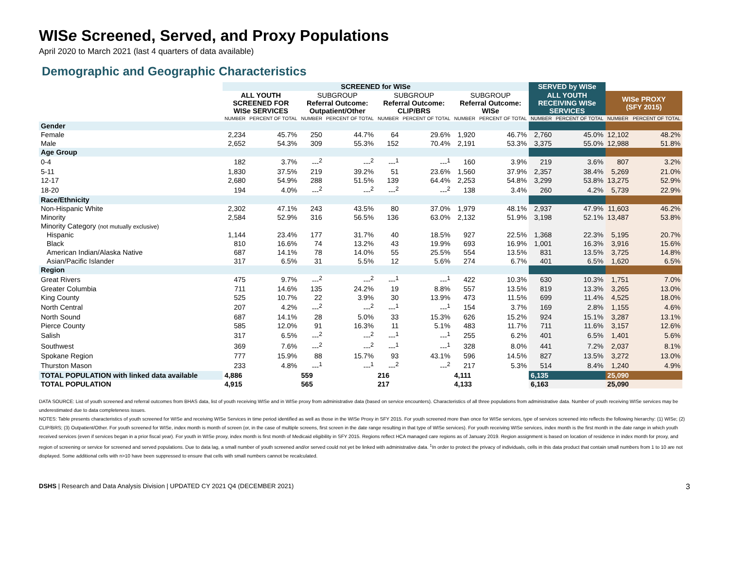WISe Screened, Served, and Proxy Populations
April 2020 to March 2021 (last 4 quarters of data available)
Demographic and Geographic Characteristics
| | SCREENED for WISe | | | | | | | | SERVED by WISe | | | |
| --- | --- | --- | --- | --- | --- | --- | --- | --- | --- | --- | --- | --- |
| | ALL YOUTH SCREENED FOR WISe SERVICES | | SUBGROUP Referral Outcome: Outpatient/Other | | SUBGROUP Referral Outcome: CLIP/BRS | | SUBGROUP Referral Outcome: WISe | | ALL YOUTH RECEIVING WISe SERVICES | | WISe PROXY (SFY 2015) | |
| | NUMBER | PERCENT OF TOTAL | NUMBER | PERCENT OF TOTAL | NUMBER | PERCENT OF TOTAL | NUMBER | PERCENT OF TOTAL | NUMBER | PERCENT OF TOTAL | NUMBER | PERCENT OF TOTAL |
| Gender | | | | | | | | | | | | |
| Female | 2,234 | 45.7% | 250 | 44.7% | 64 | 29.6% | 1,920 | 46.7% | 2,760 | 45.0% | 12,102 | 48.2% |
| Male | 2,652 | 54.3% | 309 | 55.3% | 152 | 70.4% | 2,191 | 53.3% | 3,375 | 55.0% | 12,988 | 51.8% |
| Age Group | | | | | | | | | | | | |
| 0-4 | 182 | 3.7% | ---<sup>2</sup> | ---<sup>2</sup> | ---<sup>1</sup> | ---<sup>1</sup> | 160 | 3.9% | 219 | 3.6% | 807 | 3.2% |
| 5-11 | 1,830 | 37.5% | 219 | 39.2% | 51 | 23.6% | 1,560 | 37.9% | 2,357 | 38.4% | 5,269 | 21.0% |
| 12-17 | 2,680 | 54.9% | 288 | 51.5% | 139 | 64.4% | 2,253 | 54.8% | 3,299 | 53.8% | 13,275 | 52.9% |
| 18-20 | 194 | 4.0% | ---<sup>2</sup> | ---<sup>2</sup> | ---<sup>2</sup> | ---<sup>2</sup> | 138 | 3.4% | 260 | 4.2% | 5,739 | 22.9% |
| Race/Ethnicity | | | | | | | | | | | | |
| Non-Hispanic White | 2,302 | 47.1% | 243 | 43.5% | 80 | 37.0% | 1,979 | 48.1% | 2,937 | 47.9% | 11,603 | 46.2% |
| Minority | 2,584 | 52.9% | 316 | 56.5% | 136 | 63.0% | 2,132 | 51.9% | 3,198 | 52.1% | 13,487 | 53.8% |
| Minority Category (not mutually exclusive) | | | | | | | | | | | | |
| Hispanic | 1,144 | 23.4% | 177 | 31.7% | 40 | 18.5% | 927 | 22.5% | 1,368 | 22.3% | 5,195 | 20.7% |
| Black | 810 | 16.6% | 74 | 13.2% | 43 | 19.9% | 693 | 16.9% | 1,001 | 16.3% | 3,916 | 15.6% |
| American Indian/Alaska Native | 687 | 14.1% | 78 | 14.0% | 55 | 25.5% | 554 | 13.5% | 831 | 13.5% | 3,725 | 14.8% |
| Asian/Pacific Islander | 317 | 6.5% | 31 | 5.5% | 12 | 5.6% | 274 | 6.7% | 401 | 6.5% | 1,620 | 6.5% |
| Region | | | | | | | | | | | | |
| Great Rivers | 475 | 9.7% | ---<sup>2</sup> | ---<sup>2</sup> | ---<sup>1</sup> | ---<sup>1</sup> | 422 | 10.3% | 630 | 10.3% | 1,751 | 7.0% |
| Greater Columbia | 711 | 14.6% | 135 | 24.2% | 19 | 8.8% | 557 | 13.5% | 819 | 13.3% | 3,265 | 13.0% |
| King County | 525 | 10.7% | 22 | 3.9% | 30 | 13.9% | 473 | 11.5% | 699 | 11.4% | 4,525 | 18.0% |
| North Central | 207 | 4.2% | ---<sup>2</sup> | ---<sup>2</sup> | ---<sup>1</sup> | ---<sup>1</sup> | 154 | 3.7% | 169 | 2.8% | 1,155 | 4.6% |
| North Sound | 687 | 14.1% | 28 | 5.0% | 33 | 15.3% | 626 | 15.2% | 924 | 15.1% | 3,287 | 13.1% |
| Pierce County | 585 | 12.0% | 91 | 16.3% | 11 | 5.1% | 483 | 11.7% | 711 | 11.6% | 3,157 | 12.6% |
| Salish | 317 | 6.5% | ---<sup>2</sup> | ---<sup>2</sup> | ---<sup>1</sup> | ---<sup>1</sup> | 255 | 6.2% | 401 | 6.5% | 1,401 | 5.6% |
| Southwest | 369 | 7.6% | ---<sup>2</sup> | ---<sup>2</sup> | ---<sup>1</sup> | ---<sup>1</sup> | 328 | 8.0% | 441 | 7.2% | 2,037 | 8.1% |
| Spokane Region | 777 | 15.9% | 88 | 15.7% | 93 | 43.1% | 596 | 14.5% | 827 | 13.5% | 3,272 | 13.0% |
| Thurston Mason | 233 | 4.8% | ---<sup>1</sup> | ---<sup>1</sup> | ---<sup>2</sup> | ---<sup>2</sup> | 217 | 5.3% | 514 | 8.4% | 1,240 | 4.9% |
| TOTAL POPULATION with linked data available | 4,886 | | 559 | | 216 | | 4,111 | | 6,135 | | 25,090 | |
| TOTAL POPULATION | 4,915 | | 565 | | 217 | | 4,133 | | 6,163 | | 25,090 | |
DATA SOURCE: List of youth screened and referral outcomes from BHAS data, list of youth receiving WISe and in WISe proxy from administrative data (based on service encounters). Characteristics of all three populations from administrative data. Number of youth receiving WISe services may be underestimated due to data completeness issues.
NOTES: Table presents characteristics of youth screened for WISe and receiving WISe Services in time period identified as well as those in the WISe Proxy in SFY 2015. For youth screened more than once for WISe services, type of services screened into reflects the following hierarchy: (1) WISe; (2) CLIP/BRS; (3) Outpatient/Other. For youth screened for WISe, index month is month of screen (or, in the case of multiple screens, first screen in the date range resulting in that type of WISe services). For youth receiving WISe services, index month is the first month in the date range in which youth received services (even if services began in a prior fiscal year). For youth in WISe proxy, index month is first month of Medicaid eligibility in SFY 2015. Regions reflect HCA managed care regions as of January 2019. Region assignment is based on location of residence in index month for proxy, and region of screening or service for screened and served populations. Due to data lag, a small number of youth screened and/or served could not yet be linked with administrative data. <sup>1</sup>In order to protect the privacy of individuals, cells in this data product that contain small numbers from 1 to 10 are not displayed. Some additional cells with n>10 have been suppressed to ensure that cells with small numbers cannot be recalculated.
DSHS | Research and Data Analysis Division | UPDATED CY 2021 Q4 (DECEMBER 2021) 3